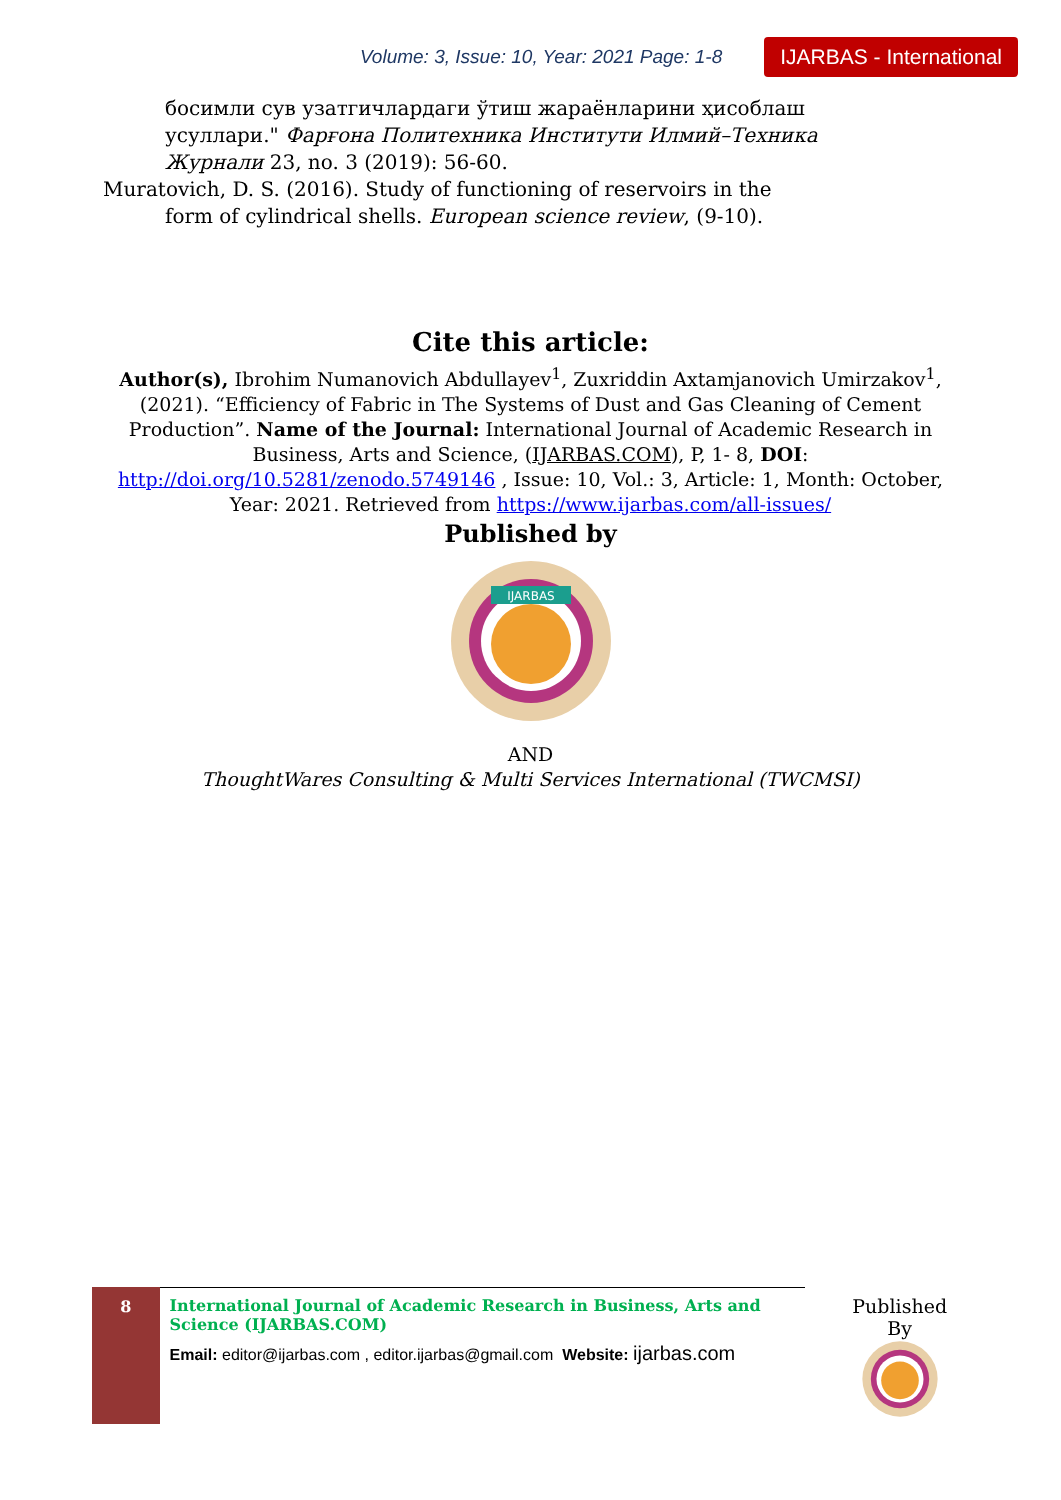Volume: 3, Issue: 10, Year: 2021 Page: 1-8 IJARBAS - International
босимли сув узатгичлардаги ўтиш жараёнларини ҳисоблаш усуллари." Фарғона Политехника Институти Илмий–Техника Журнали 23, no. 3 (2019): 56-60.
Muratovich, D. S. (2016). Study of functioning of reservoirs in the form of cylindrical shells. European science review, (9-10).
Cite this article:
Author(s), Ibrohim Numanovich Abdullayev<sup>1</sup>, Zuxriddin Axtamjanovich Umirzakov<sup>1</sup>, (2021). “Efficiency of Fabric in The Systems of Dust and Gas Cleaning of Cement Production”. Name of the Journal: International Journal of Academic Research in Business, Arts and Science, (IJARBAS.COM), P, 1- 8, DOI: http://doi.org/10.5281/zenodo.5749146 , Issue: 10, Vol.: 3, Article: 1, Month: October, Year: 2021. Retrieved from https://www.ijarbas.com/all-issues/
Published by
IJARBAS
AND
ThoughtWares Consulting & Multi Services International (TWCMSI)
8
International Journal of Academic Research in Business, Arts and Science (IJARBAS.COM)
Email: editor@ijarbas.com , editor.ijarbas@gmail.com Website: ijarbas.com
Published By